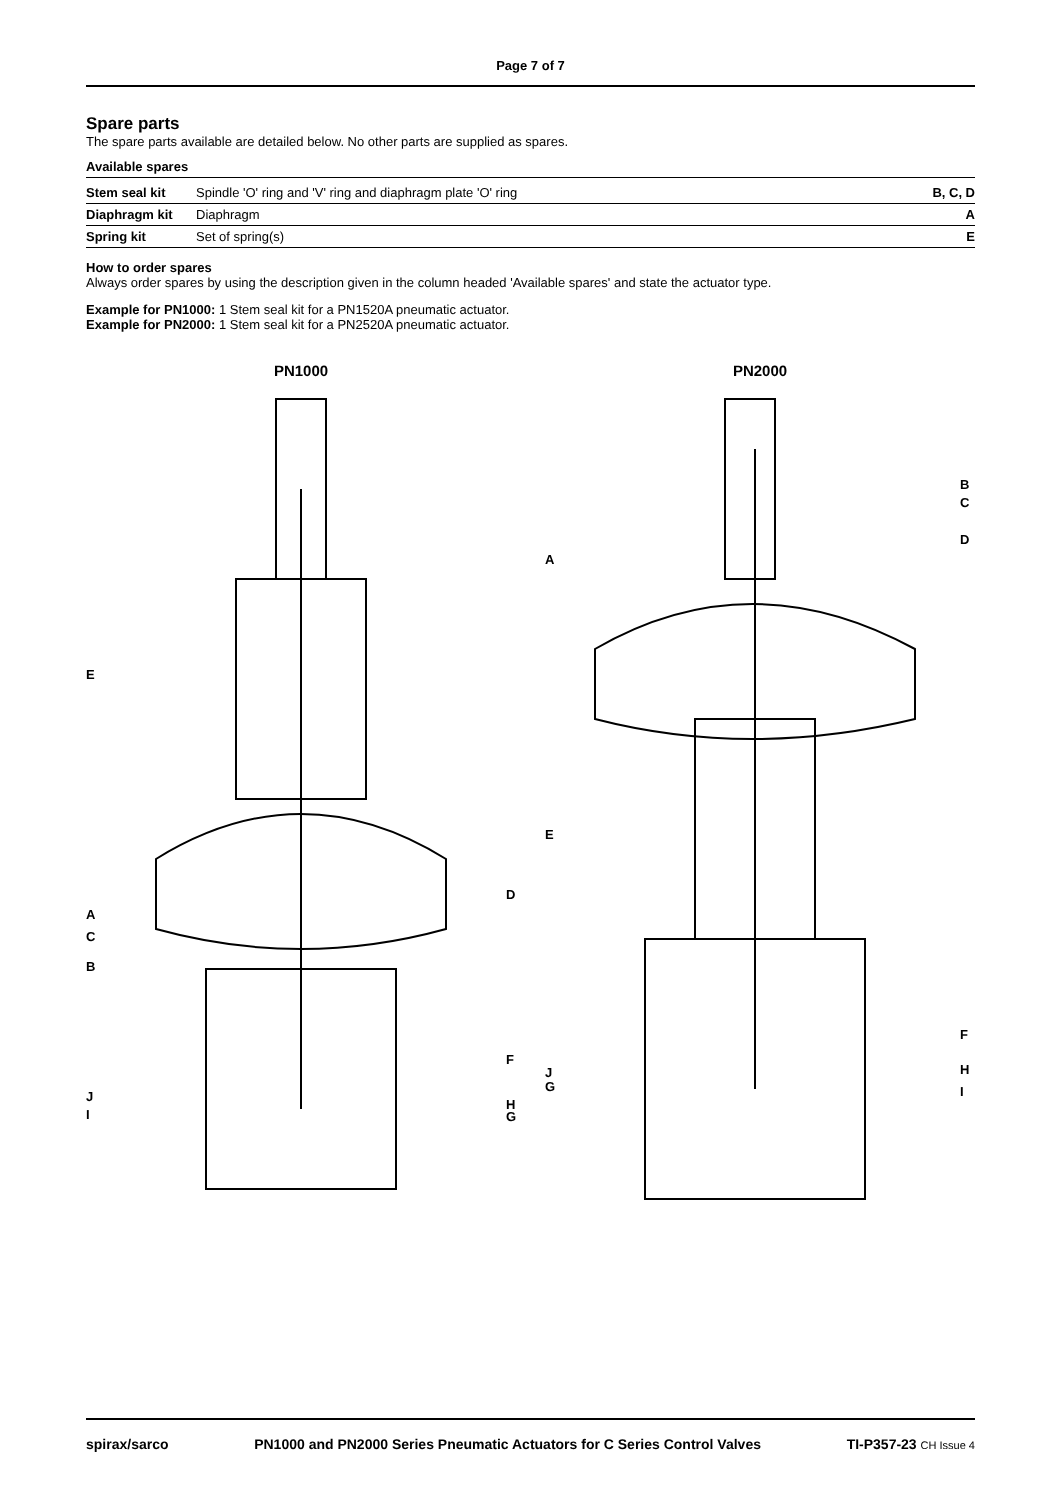Page 7 of 7
Spare parts
The spare parts available are detailed below. No other parts are supplied as spares.
Available spares
| Stem seal kit | Spindle 'O' ring and 'V' ring and diaphragm plate 'O' ring | B, C, D |
| Diaphragm kit | Diaphragm | A |
| Spring kit | Set of spring(s) | E |
How to order spares
Always order spares by using the description given in the column headed 'Available spares' and state the actuator type.
Example for PN1000: 1 Stem seal kit for a PN1520A pneumatic actuator.
Example for PN2000: 1 Stem seal kit for a PN2520A pneumatic actuator.
PN1000
E
A
C
B
D
F
J
I
H
G
PN2000
B
C
D
A
E
F
J
G
H
I
spirax/sarco PN1000 and PN2000 Series Pneumatic Actuators for C Series Control Valves TI-P357-23 CH Issue 4